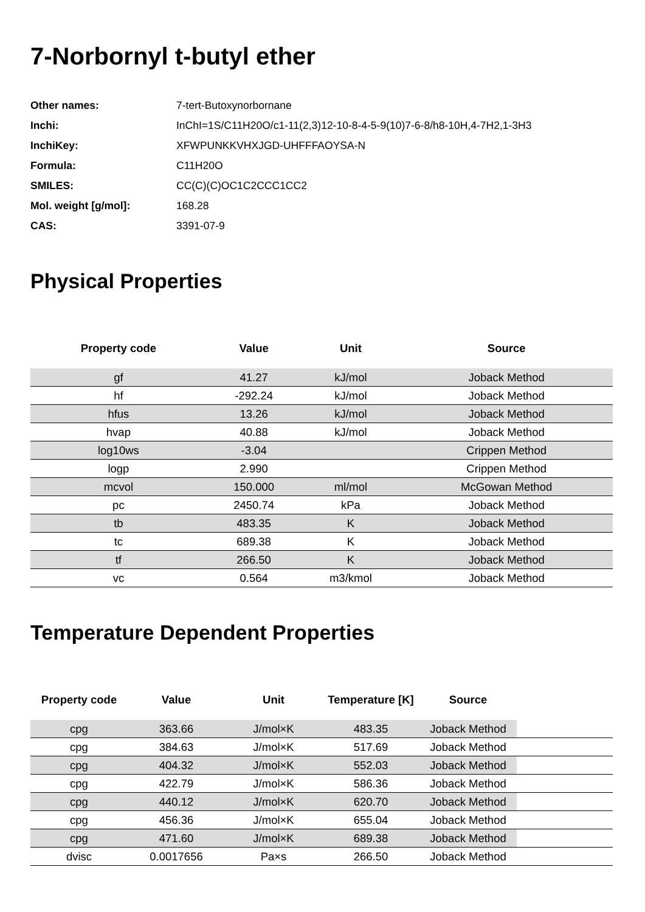7-Norbornyl t-butyl ether
| Other names: | 7-tert-Butoxynorbornane |
| Inchi: | InChI=1S/C11H20O/c1-11(2,3)12-10-8-4-5-9(10)7-6-8/h8-10H,4-7H2,1-3H3 |
| InchiKey: | XFWPUNKKVHXJGD-UHFFFAOYSA-N |
| Formula: | C11H20O |
| SMILES: | CC(C)(C)OC1C2CCC1CC2 |
| Mol. weight [g/mol]: | 168.28 |
| CAS: | 3391-07-9 |
Physical Properties
| Property code | Value | Unit | Source |
| --- | --- | --- | --- |
| gf | 41.27 | kJ/mol | Joback Method |
| hf | -292.24 | kJ/mol | Joback Method |
| hfus | 13.26 | kJ/mol | Joback Method |
| hvap | 40.88 | kJ/mol | Joback Method |
| log10ws | -3.04 | | Crippen Method |
| logp | 2.990 | | Crippen Method |
| mcvol | 150.000 | ml/mol | McGowan Method |
| pc | 2450.74 | kPa | Joback Method |
| tb | 483.35 | K | Joback Method |
| tc | 689.38 | K | Joback Method |
| tf | 266.50 | K | Joback Method |
| vc | 0.564 | m3/kmol | Joback Method |
Temperature Dependent Properties
| Property code | Value | Unit | Temperature [K] | Source | |
| --- | --- | --- | --- | --- | --- |
| cpg | 363.66 | J/mol×K | 483.35 | Joback Method | |
| cpg | 384.63 | J/mol×K | 517.69 | Joback Method | |
| cpg | 404.32 | J/mol×K | 552.03 | Joback Method | |
| cpg | 422.79 | J/mol×K | 586.36 | Joback Method | |
| cpg | 440.12 | J/mol×K | 620.70 | Joback Method | |
| cpg | 456.36 | J/mol×K | 655.04 | Joback Method | |
| cpg | 471.60 | J/mol×K | 689.38 | Joback Method | |
| dvisc | 0.0017656 | Pa×s | 266.50 | Joback Method | |